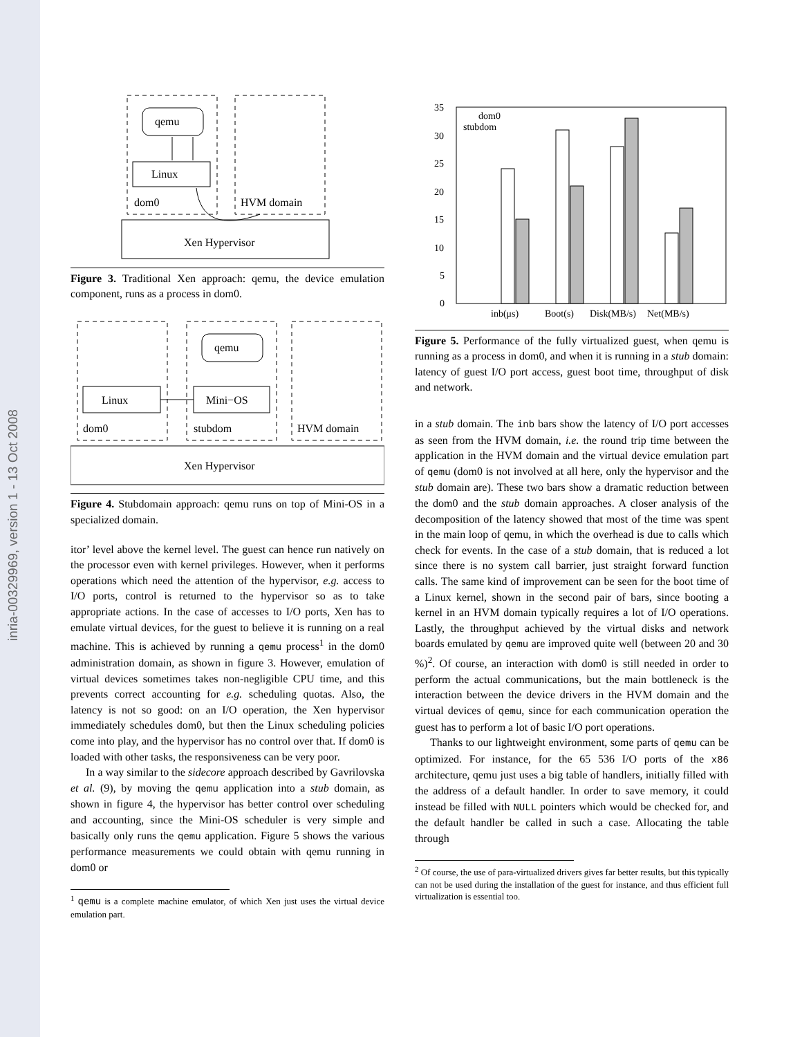inria-00329969, version 1 - 13 Oct 2008
qemu
Linux
dom0
HVM domain
Xen Hypervisor
Figure 3. Traditional Xen approach: qemu, the device emulation component, runs as a process in dom0.
qemu
Linux
Mini−OS
dom0
stubdom
HVM domain
Xen Hypervisor
Figure 4. Stubdomain approach: qemu runs on top of Mini-OS in a specialized domain.
itor’ level above the kernel level. The guest can hence run natively on the processor even with kernel privileges. However, when it performs operations which need the attention of the hypervisor, e.g. access to I/O ports, control is returned to the hypervisor so as to take appropriate actions. In the case of accesses to I/O ports, Xen has to emulate virtual devices, for the guest to believe it is running on a real machine. This is achieved by running a qemu process<sup>1</sup> in the dom0 administration domain, as shown in figure 3. However, emulation of virtual devices sometimes takes non-negligible CPU time, and this prevents correct accounting for e.g. scheduling quotas. Also, the latency is not so good: on an I/O operation, the Xen hypervisor immediately schedules dom0, but then the Linux scheduling policies come into play, and the hypervisor has no control over that. If dom0 is loaded with other tasks, the responsiveness can be very poor.
In a way similar to the sidecore approach described by Gavrilovska et al. (9), by moving the qemu application into a stub domain, as shown in figure 4, the hypervisor has better control over scheduling and accounting, since the Mini-OS scheduler is very simple and basically only runs the qemu application. Figure 5 shows the various performance measurements we could obtain with qemu running in dom0 or
<sup>1</sup> qemu is a complete machine emulator, of which Xen just uses the virtual device emulation part.
35
30
25
20
15
10
5
0
inb(μs)
Boot(s)
Disk(MB/s)
Net(MB/s)
dom0
stubdom
Figure 5. Performance of the fully virtualized guest, when qemu is running as a process in dom0, and when it is running in a stub domain: latency of guest I/O port access, guest boot time, throughput of disk and network.
in a stub domain. The inb bars show the latency of I/O port accesses as seen from the HVM domain, i.e. the round trip time between the application in the HVM domain and the virtual device emulation part of qemu (dom0 is not involved at all here, only the hypervisor and the stub domain are). These two bars show a dramatic reduction between the dom0 and the stub domain approaches. A closer analysis of the decomposition of the latency showed that most of the time was spent in the main loop of qemu, in which the overhead is due to calls which check for events. In the case of a stub domain, that is reduced a lot since there is no system call barrier, just straight forward function calls. The same kind of improvement can be seen for the boot time of a Linux kernel, shown in the second pair of bars, since booting a kernel in an HVM domain typically requires a lot of I/O operations. Lastly, the throughput achieved by the virtual disks and network boards emulated by qemu are improved quite well (between 20 and 30 %)<sup>2</sup>. Of course, an interaction with dom0 is still needed in order to perform the actual communications, but the main bottleneck is the interaction between the device drivers in the HVM domain and the virtual devices of qemu, since for each communication operation the guest has to perform a lot of basic I/O port operations.
Thanks to our lightweight environment, some parts of qemu can be optimized. For instance, for the 65 536 I/O ports of the x86 architecture, qemu just uses a big table of handlers, initially filled with the address of a default handler. In order to save memory, it could instead be filled with NULL pointers which would be checked for, and the default handler be called in such a case. Allocating the table through
<sup>2</sup> Of course, the use of para-virtualized drivers gives far better results, but this typically can not be used during the installation of the guest for instance, and thus efficient full virtualization is essential too.